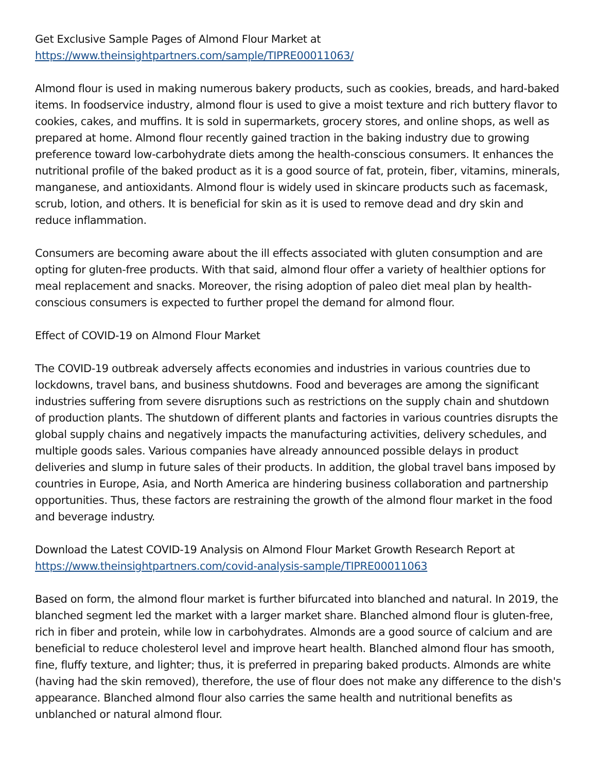Get Exclusive Sample Pages of Almond Flour Market at
https://www.theinsightpartners.com/sample/TIPRE00011063/
Almond flour is used in making numerous bakery products, such as cookies, breads, and hard-baked items. In foodservice industry, almond flour is used to give a moist texture and rich buttery flavor to cookies, cakes, and muffins. It is sold in supermarkets, grocery stores, and online shops, as well as prepared at home. Almond flour recently gained traction in the baking industry due to growing preference toward low-carbohydrate diets among the health-conscious consumers. It enhances the nutritional profile of the baked product as it is a good source of fat, protein, fiber, vitamins, minerals, manganese, and antioxidants. Almond flour is widely used in skincare products such as facemask, scrub, lotion, and others. It is beneficial for skin as it is used to remove dead and dry skin and reduce inflammation.
Consumers are becoming aware about the ill effects associated with gluten consumption and are opting for gluten-free products. With that said, almond flour offer a variety of healthier options for meal replacement and snacks. Moreover, the rising adoption of paleo diet meal plan by health-conscious consumers is expected to further propel the demand for almond flour.
Effect of COVID-19 on Almond Flour Market
The COVID-19 outbreak adversely affects economies and industries in various countries due to lockdowns, travel bans, and business shutdowns. Food and beverages are among the significant industries suffering from severe disruptions such as restrictions on the supply chain and shutdown of production plants. The shutdown of different plants and factories in various countries disrupts the global supply chains and negatively impacts the manufacturing activities, delivery schedules, and multiple goods sales. Various companies have already announced possible delays in product deliveries and slump in future sales of their products. In addition, the global travel bans imposed by countries in Europe, Asia, and North America are hindering business collaboration and partnership opportunities. Thus, these factors are restraining the growth of the almond flour market in the food and beverage industry.
Download the Latest COVID-19 Analysis on Almond Flour Market Growth Research Report at
https://www.theinsightpartners.com/covid-analysis-sample/TIPRE00011063
Based on form, the almond flour market is further bifurcated into blanched and natural. In 2019, the blanched segment led the market with a larger market share. Blanched almond flour is gluten-free, rich in fiber and protein, while low in carbohydrates. Almonds are a good source of calcium and are beneficial to reduce cholesterol level and improve heart health. Blanched almond flour has smooth, fine, fluffy texture, and lighter; thus, it is preferred in preparing baked products. Almonds are white (having had the skin removed), therefore, the use of flour does not make any difference to the dish's appearance. Blanched almond flour also carries the same health and nutritional benefits as unblanched or natural almond flour.